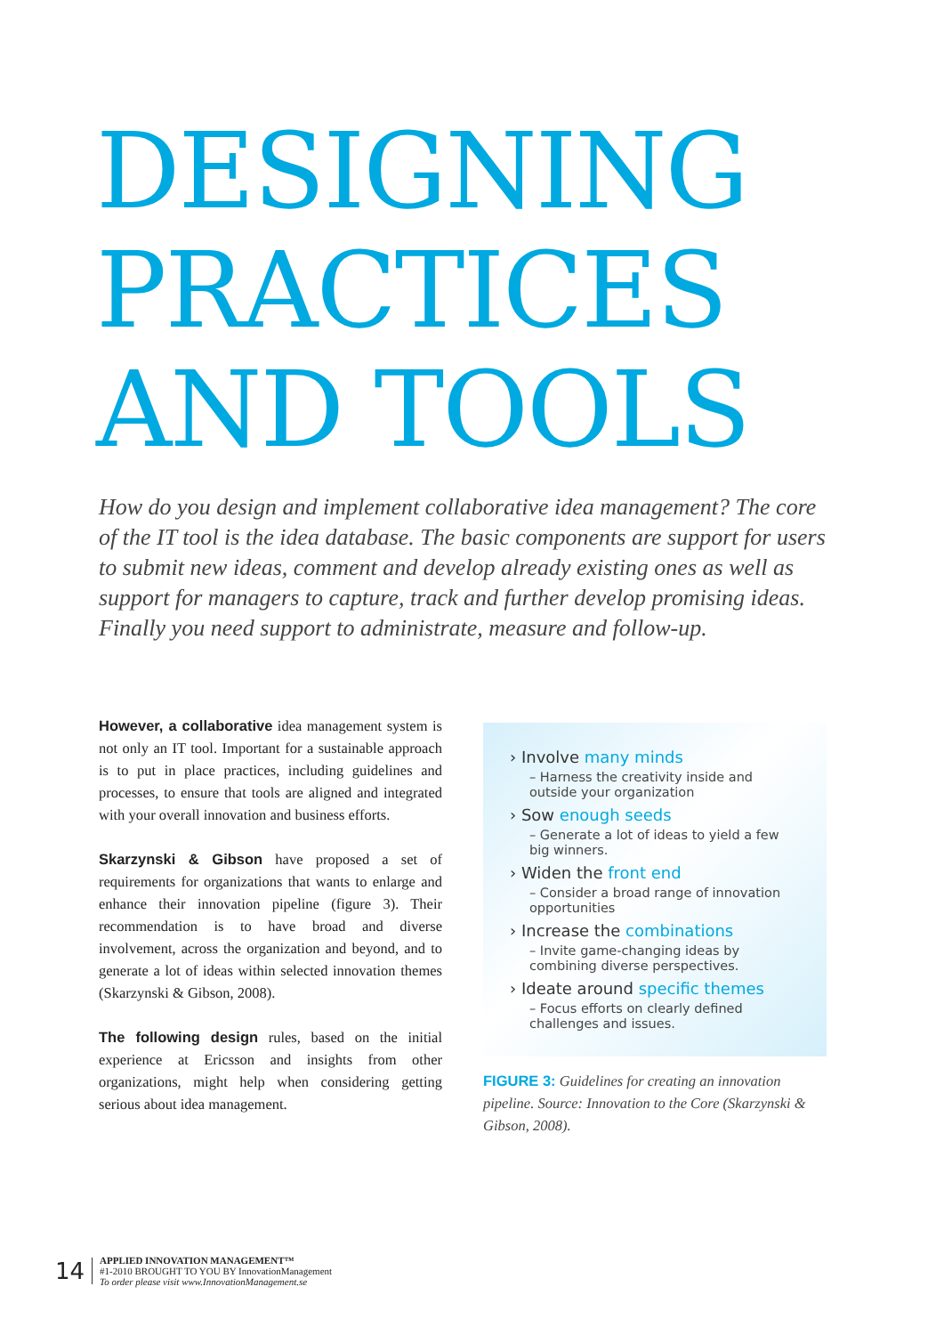DESIGNING
PRACTICES
AND TOOLS
How do you design and implement collaborative idea management? The core of the IT tool is the idea database. The basic components are support for users to submit new ideas, comment and develop already existing ones as well as support for managers to capture, track and further develop promising ideas. Finally you need support to administrate, measure and follow-up.
However, a collaborative idea management system is not only an IT tool. Important for a sustainable approach is to put in place practices, including guidelines and processes, to ensure that tools are aligned and integrated with your overall innovation and business efforts.
Skarzynski & Gibson have proposed a set of requirements for organizations that wants to enlarge and enhance their innovation pipeline (figure 3). Their recommendation is to have broad and diverse involvement, across the organization and beyond, and to generate a lot of ideas within selected innovation themes (Skarzynski & Gibson, 2008).
The following design rules, based on the initial experience at Ericsson and insights from other organizations, might help when considering getting serious about idea management.
› Involve many minds
– Harness the creativity inside and outside your organization
› Sow enough seeds
– Generate a lot of ideas to yield a few big winners.
› Widen the front end
– Consider a broad range of innovation opportunities
› Increase the combinations
– Invite game-changing ideas by combining diverse perspectives.
› Ideate around specific themes
– Focus efforts on clearly defined challenges and issues.
FIGURE 3: Guidelines for creating an innovation pipeline. Source: Innovation to the Core (Skarzynski & Gibson, 2008).
14
APPLIED INNOVATION MANAGEMENT™
#1-2010 BROUGHT TO YOU BY InnovationManagement
To order please visit www.InnovationManagement.se